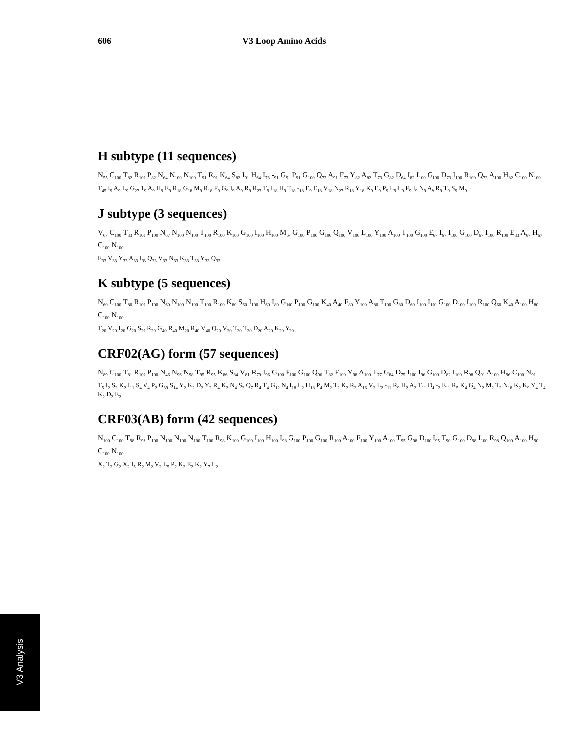606 V3 Loop Amino Acids
H subtype (11 sequences)
N<sub>55</sub> C<sub>100</sub> T<sub>82</sub> R<sub>100</sub> P<sub>82</sub> N<sub>64</sub> N<sub>100</sub> N<sub>100</sub> T<sub>91</sub> R<sub>91</sub> K<sub>64</sub> S<sub>82</sub> I<sub>91</sub> H<sub>64</sub> I<sub>73</sub> -<sub>91</sub> G<sub>91</sub> P<sub>91</sub> G<sub>100</sub> Q<sub>73</sub> A<sub>91</sub> F<sub>73</sub> Y<sub>82</sub> A<sub>82</sub> T<sub>73</sub> G<sub>82</sub> D<sub>64</sub> I<sub>82</sub> I<sub>100</sub> G<sub>100</sub> D<sub>73</sub> I<sub>100</sub> R<sub>100</sub> Q<sub>73</sub> A<sub>100</sub> H<sub>82</sub> C<sub>100</sub> N<sub>100</sub>
T<sub>45</sub> I<sub>9</sub> A<sub>9</sub> L<sub>9</sub> G<sub>27</sub> T<sub>9</sub> A<sub>9</sub> H<sub>9</sub> E<sub>9</sub> R<sub>18</sub> G<sub>18</sub> M<sub>9</sub> R<sub>18</sub> F<sub>9</sub> G<sub>9</sub> I<sub>9</sub> A<sub>9</sub> R<sub>9</sub> R<sub>27</sub> T<sub>9</sub> I<sub>18</sub> H<sub>9</sub> T<sub>18</sub> -<sub>18</sub> E<sub>9</sub> E<sub>18</sub> V<sub>18</sub> N<sub>27</sub> R<sub>18</sub> Y<sub>18</sub> K<sub>9</sub> E<sub>9</sub> P<sub>9</sub> L<sub>9</sub> L<sub>9</sub> F<sub>9</sub> I<sub>9</sub> N<sub>9</sub> A<sub>9</sub> R<sub>9</sub> T<sub>9</sub> S<sub>9</sub> M<sub>9</sub>
J subtype (3 sequences)
V<sub>67</sub> C<sub>100</sub> T<sub>33</sub> R<sub>100</sub> P<sub>100</sub> N<sub>67</sub> N<sub>100</sub> N<sub>100</sub> T<sub>100</sub> R<sub>100</sub> K<sub>100</sub> G<sub>100</sub> I<sub>100</sub> H<sub>100</sub> M<sub>67</sub> G<sub>100</sub> P<sub>100</sub> G<sub>100</sub> Q<sub>100</sub> V<sub>100</sub> L<sub>100</sub> Y<sub>100</sub> A<sub>100</sub> T<sub>100</sub> G<sub>100</sub> E<sub>67</sub> I<sub>67</sub> I<sub>100</sub> G<sub>100</sub> D<sub>67</sub> I<sub>100</sub> R<sub>100</sub> E<sub>33</sub> A<sub>67</sub> H<sub>67</sub> C<sub>100</sub> N<sub>100</sub>
E<sub>33</sub> V<sub>33</sub> Y<sub>33</sub> A<sub>33</sub> I<sub>33</sub> Q<sub>33</sub> V<sub>33</sub> N<sub>33</sub> K<sub>33</sub> T<sub>33</sub> Y<sub>33</sub> Q<sub>33</sub>
K subtype (5 sequences)
N<sub>60</sub> C<sub>100</sub> T<sub>80</sub> R<sub>100</sub> P<sub>100</sub> N<sub>60</sub> N<sub>100</sub> N<sub>100</sub> T<sub>100</sub> R<sub>100</sub> K<sub>80</sub> S<sub>60</sub> I<sub>100</sub> H<sub>60</sub> I<sub>80</sub> G<sub>100</sub> P<sub>100</sub> G<sub>100</sub> K<sub>40</sub> A<sub>40</sub> F<sub>80</sub> Y<sub>100</sub> A<sub>80</sub> T<sub>100</sub> G<sub>80</sub> D<sub>60</sub> I<sub>100</sub> I<sub>100</sub> G<sub>100</sub> D<sub>100</sub> I<sub>100</sub> R<sub>100</sub> Q<sub>60</sub> K<sub>40</sub> A<sub>100</sub> H<sub>80</sub> C<sub>100</sub> N<sub>100</sub>
T<sub>20</sub> V<sub>20</sub> I<sub>20</sub> G<sub>20</sub> S<sub>20</sub> R<sub>20</sub> G<sub>40</sub> R<sub>40</sub> M<sub>20</sub> R<sub>40</sub> V<sub>40</sub> Q<sub>20</sub> V<sub>20</sub> T<sub>20</sub> T<sub>20</sub> D<sub>20</sub> A<sub>20</sub> K<sub>20</sub> Y<sub>20</sub>
CRF02(AG) form (57 sequences)
N<sub>89</sub> C<sub>100</sub> T<sub>81</sub> R<sub>100</sub> P<sub>100</sub> N<sub>46</sub> N<sub>96</sub> N<sub>98</sub> T<sub>95</sub> R<sub>95</sub> K<sub>86</sub> S<sub>84</sub> V<sub>81</sub> R<sub>79</sub> I<sub>96</sub> G<sub>100</sub> P<sub>100</sub> G<sub>100</sub> Q<sub>96</sub> T<sub>82</sub> F<sub>100</sub> Y<sub>98</sub> A<sub>100</sub> T<sub>77</sub> G<sub>84</sub> D<sub>75</sub> I<sub>100</sub> I<sub>96</sub> G<sub>100</sub> D<sub>82</sub> I<sub>100</sub> R<sub>98</sub> Q<sub>91</sub> A<sub>100</sub> H<sub>96</sub> C<sub>100</sub> N<sub>91</sub>
T<sub>5</sub> I<sub>2</sub> S<sub>2</sub> K<sub>2</sub> I<sub>11</sub> S<sub>4</sub> V<sub>4</sub> P<sub>2</sub> G<sub>39</sub> S<sub>14</sub> Y<sub>2</sub> K<sub>2</sub> D<sub>2</sub> Y<sub>2</sub> R<sub>4</sub> K<sub>2</sub> N<sub>4</sub> S<sub>2</sub> Q<sub>7</sub> R<sub>4</sub> T<sub>4</sub> G<sub>12</sub> N<sub>4</sub> I<sub>18</sub> L<sub>2</sub> H<sub>18</sub> P<sub>4</sub> M<sub>2</sub> T<sub>2</sub> K<sub>2</sub> R<sub>2</sub> A<sub>16</sub> V<sub>2</sub> L<sub>2</sub> -<sub>11</sub> R<sub>9</sub> H<sub>2</sub> A<sub>2</sub> T<sub>11</sub> D<sub>4</sub> -<sub>2</sub> E<sub>11</sub> R<sub>5</sub> K<sub>4</sub> G<sub>4</sub> N<sub>2</sub> M<sub>2</sub> T<sub>2</sub> N<sub>18</sub> K<sub>2</sub> K<sub>9</sub> Y<sub>4</sub> T<sub>4</sub> K<sub>2</sub> D<sub>2</sub> E<sub>2</sub>
CRF03(AB) form (42 sequences)
N<sub>100</sub> C<sub>100</sub> T<sub>98</sub> R<sub>98</sub> P<sub>100</sub> N<sub>100</sub> N<sub>100</sub> N<sub>100</sub> T<sub>100</sub> R<sub>98</sub> K<sub>100</sub> G<sub>100</sub> I<sub>100</sub> H<sub>100</sub> I<sub>98</sub> G<sub>100</sub> P<sub>100</sub> G<sub>100</sub> R<sub>100</sub> A<sub>100</sub> F<sub>100</sub> Y<sub>100</sub> A<sub>100</sub> T<sub>95</sub> G<sub>98</sub> D<sub>100</sub> I<sub>95</sub> T<sub>90</sub> G<sub>100</sub> D<sub>98</sub> I<sub>100</sub> R<sub>98</sub> Q<sub>100</sub> A<sub>100</sub> H<sub>90</sub> C<sub>100</sub> N<sub>100</sub>
X<sub>2</sub> T<sub>2</sub> G<sub>2</sub> X<sub>2</sub> I<sub>5</sub> R<sub>2</sub> M<sub>2</sub> V<sub>2</sub> L<sub>5</sub> P<sub>2</sub> K<sub>2</sub> E<sub>2</sub> K<sub>2</sub> Y<sub>7</sub> L<sub>2</sub>
V3 Analysis